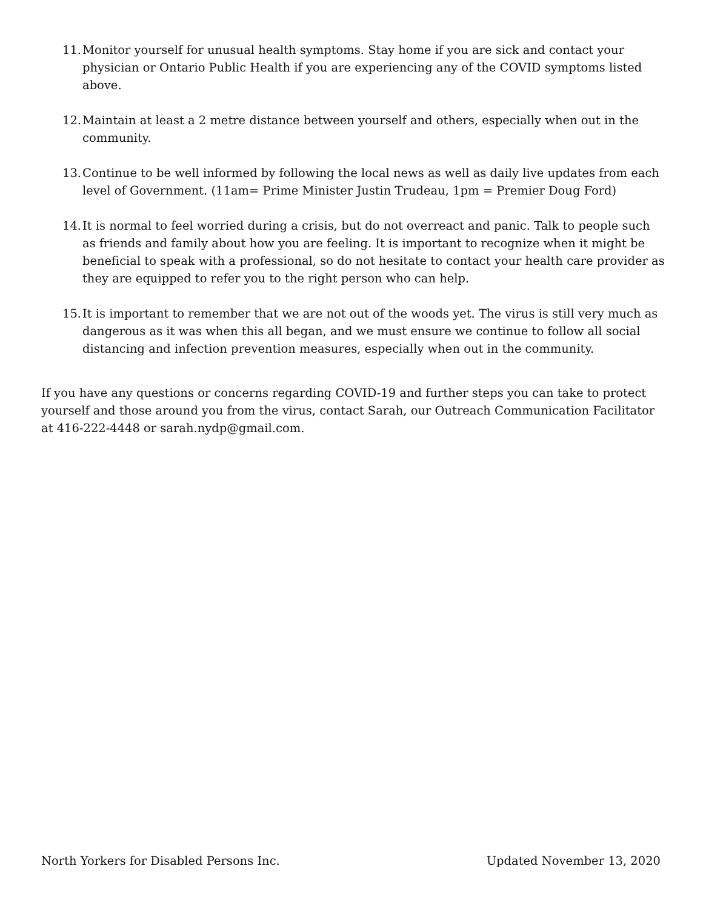11. Monitor yourself for unusual health symptoms. Stay home if you are sick and contact your physician or Ontario Public Health if you are experiencing any of the COVID symptoms listed above.
12. Maintain at least a 2 metre distance between yourself and others, especially when out in the community.
13. Continue to be well informed by following the local news as well as daily live updates from each level of Government. (11am= Prime Minister Justin Trudeau, 1pm = Premier Doug Ford)
14. It is normal to feel worried during a crisis, but do not overreact and panic. Talk to people such as friends and family about how you are feeling. It is important to recognize when it might be beneficial to speak with a professional, so do not hesitate to contact your health care provider as they are equipped to refer you to the right person who can help.
15. It is important to remember that we are not out of the woods yet. The virus is still very much as dangerous as it was when this all began, and we must ensure we continue to follow all social distancing and infection prevention measures, especially when out in the community.
If you have any questions or concerns regarding COVID-19 and further steps you can take to protect yourself and those around you from the virus, contact Sarah, our Outreach Communication Facilitator at 416-222-4448 or sarah.nydp@gmail.com.
North Yorkers for Disabled Persons Inc. Updated November 13, 2020